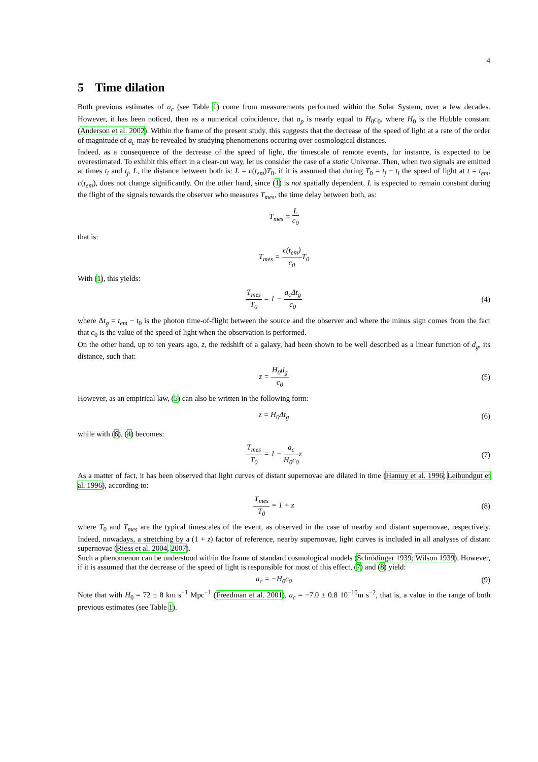4
5 Time dilation
Both previous estimates of a<sub>c</sub> (see Table 1) come from measurements performed within the Solar System, over a few decades. However, it has been noticed, then as a numerical coincidence, that a<sub>p</sub> is nearly equal to H<sub>0</sub>c<sub>0</sub>, where H<sub>0</sub> is the Hubble constant (Anderson et al. 2002). Within the frame of the present study, this suggests that the decrease of the speed of light at a rate of the order of magnitude of a<sub>c</sub> may be revealed by studying phenomenons occuring over cosmological distances.
Indeed, as a consequence of the decrease of the speed of light, the timescale of remote events, for instance, is expected to be overestimated. To exhibit this effect in a clear-cut way, let us consider the case of a static Universe. Then, when two signals are emitted at times t<sub>i</sub> and t<sub>j</sub>, L, the distance between both is: L = c(t<sub>em</sub>)T<sub>0</sub>, if it is assumed that during T<sub>0</sub> = t<sub>j</sub> − t<sub>i</sub> the speed of light at t = t<sub>em</sub>, c(t<sub>em</sub>), does not change significantly. On the other hand, since (1) is not spatially dependent, L is expected to remain constant during the flight of the signals towards the observer who measures T<sub>mes</sub>, the time delay between both, as:
T<sub>mes</sub> = L c<sub>0</sub>
that is:
T<sub>mes</sub> = c(t<sub>em</sub>) c<sub>0</sub> T<sub>0</sub>
With (1), this yields:
T<sub>mes</sub> T<sub>0</sub> = 1 − a<sub>c</sub>Δt<sub>g</sub> c<sub>0</sub> (4)
where Δt<sub>g</sub> = t<sub>em</sub> − t<sub>0</sub> is the photon time-of-flight between the source and the observer and where the minus sign comes from the fact that c<sub>0</sub> is the value of the speed of light when the observation is performed.
On the other hand, up to ten years ago, z, the redshift of a galaxy, had been shown to be well described as a linear function of d<sub>g</sub>, its distance, such that:
z = H<sub>0</sub>d<sub>g</sub> c<sub>0</sub> (5)
However, as an empirical law, (5) can also be written in the following form:
z = H<sub>0</sub>Δt<sub>g</sub> (6)
while with (6), (4) becomes:
T<sub>mes</sub> T<sub>0</sub> = 1 − a<sub>c</sub> H<sub>0</sub>c<sub>0</sub>z (7)
As a matter of fact, it has been observed that light curves of distant supernovae are dilated in time (Hamuy et al. 1996; Leibundgut et al. 1996), according to:
T<sub>mes</sub> T<sub>0</sub> = 1 + z (8)
where T<sub>0</sub> and T<sub>mes</sub> are the typical timescales of the event, as observed in the case of nearby and distant supernovae, respectively. Indeed, nowadays, a stretching by a (1 + z) factor of reference, nearby supernovae, light curves is included in all analyses of distant supernovae (Riess et al. 2004, 2007).
Such a phenomenon can be understood within the frame of standard cosmological models (Schrödinger 1939; Wilson 1939). However, if it is assumed that the decrease of the speed of light is responsible for most of this effect, (7) and (8) yield:
a<sub>c</sub> = −H<sub>0</sub>c<sub>0</sub> (9)
Note that with H<sub>0</sub> = 72 ± 8 km s<sup>−1</sup> Mpc<sup>−1</sup> (Freedman et al. 2001), a<sub>c</sub> = −7.0 ± 0.8 10<sup>−10</sup>m s<sup>−2</sup>, that is, a value in the range of both previous estimates (see Table 1).